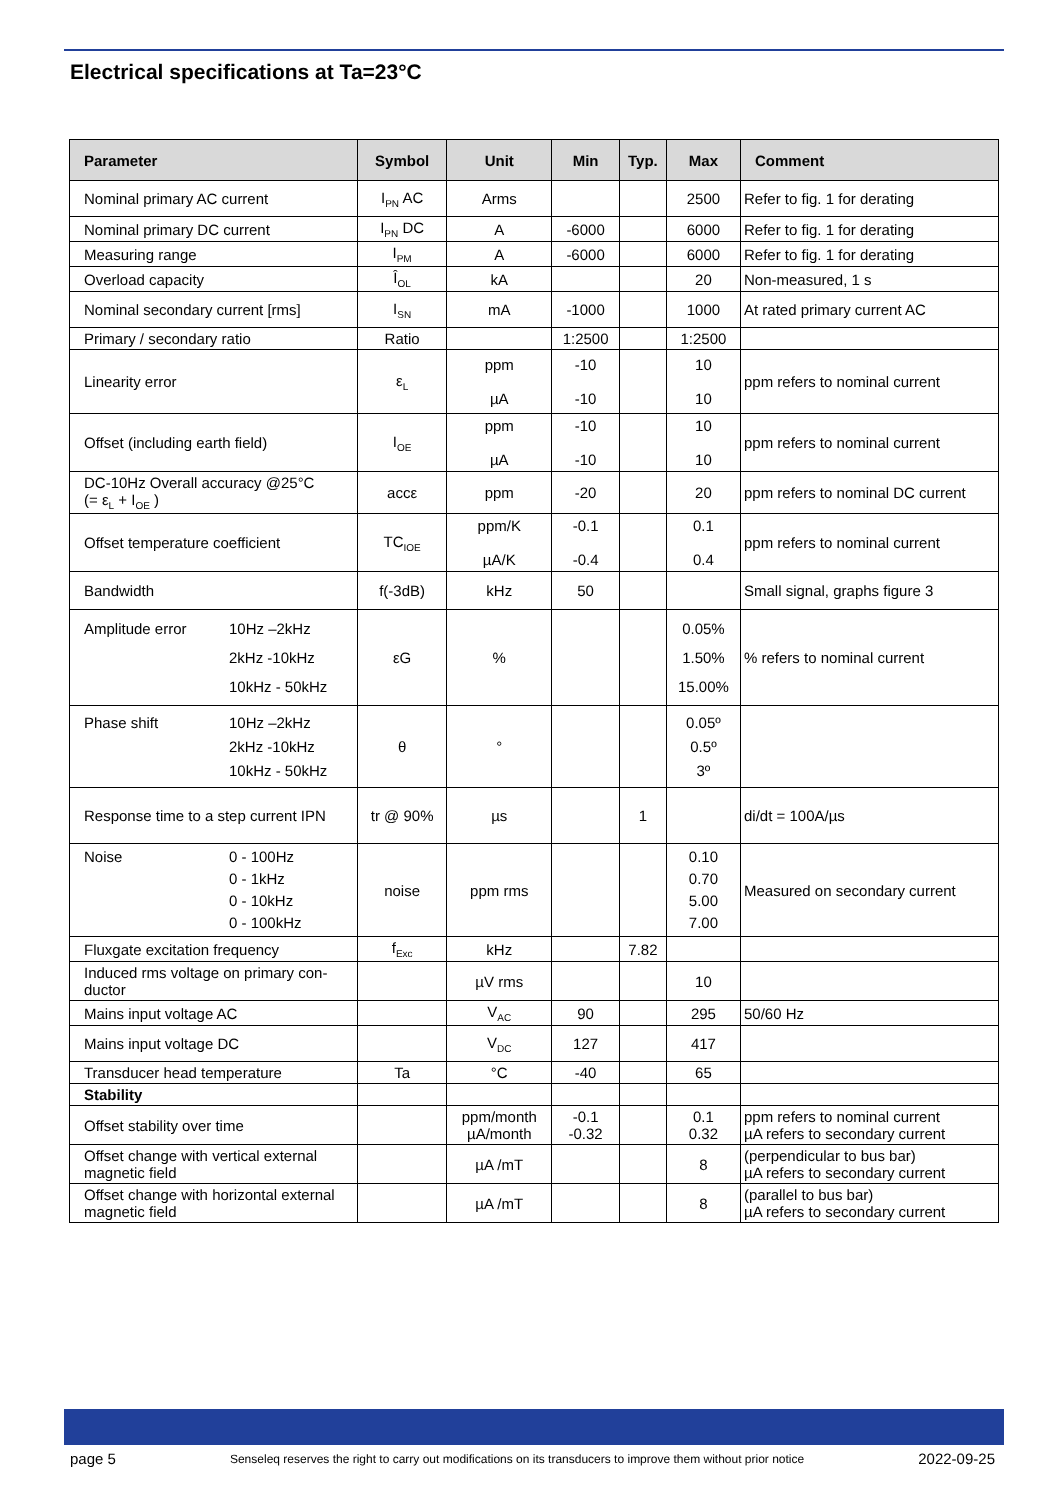Electrical specifications at Ta=23°C
| Parameter | Symbol | Unit | Min | Typ. | Max | Comment |
| --- | --- | --- | --- | --- | --- | --- |
| Nominal primary AC current | I<sub>PN</sub> AC | Arms | | | 2500 | Refer to fig. 1 for derating |
| Nominal primary DC current | I<sub>PN</sub> DC | A | -6000 | | 6000 | Refer to fig. 1 for derating |
| Measuring range | I<sub>PM</sub> | A | -6000 | | 6000 | Refer to fig. 1 for derating |
| Overload capacity | Î<sub>OL</sub> | kA | | | 20 | Non-measured, 1 s |
| Nominal secondary current [rms] | I<sub>SN</sub> | mA | -1000 | | 1000 | At rated primary current AC |
| Primary / secondary ratio | Ratio | | 1:2500 | | 1:2500 | |
| Linearity error | ε<sub>L</sub> | ppm µA | -10 -10 | | 10 10 | ppm refers to nominal current |
| Offset (including earth field) | I<sub>OE</sub> | ppm µA | -10 -10 | | 10 10 | ppm refers to nominal current |
| DC-10Hz Overall accuracy @25°C (= ε<sub>L</sub> + I<sub>OE</sub> ) | accε | ppm | -20 | | 20 | ppm refers to nominal DC current |
| Offset temperature coefficient | TC<sub>IOE</sub> | ppm/K µA/K | -0.1 -0.4 | | 0.1 0.4 | ppm refers to nominal current |
| Bandwidth | f(-3dB) | kHz | 50 | | | Small signal, graphs figure 3 |
| Amplitude error 10Hz –2kHz 2kHz -10kHz 10kHz - 50kHz | εG | % | | | 0.05% 1.50% 15.00% | % refers to nominal current |
| Phase shift 10Hz –2kHz 2kHz -10kHz 10kHz - 50kHz | θ | ° | | | 0.05º 0.5º 3º | |
| Response time to a step current IPN | tr @ 90% | µs | | 1 | | di/dt = 100A/µs |
| Noise 0 - 100Hz 0 - 1kHz 0 - 10kHz 0 - 100kHz | noise | ppm rms | | | 0.10 0.70 5.00 7.00 | Measured on secondary current |
| Fluxgate excitation frequency | f<sub>Exc</sub> | kHz | | 7.82 | | |
| Induced rms voltage on primary con- ductor | | µV rms | | | 10 | |
| Mains input voltage AC | | V<sub>AC</sub> | 90 | | 295 | 50/60 Hz |
| Mains input voltage DC | | V<sub>DC</sub> | 127 | | 417 | |
| Transducer head temperature | Ta | °C | -40 | | 65 | |
| Stability | | | | | | |
| Offset stability over time | | ppm/month µA/month | -0.1 -0.32 | | 0.1 0.32 | ppm refers to nominal current µA refers to secondary current |
| Offset change with vertical external magnetic field | | µA /mT | | | 8 | (perpendicular to bus bar) µA refers to secondary current |
| Offset change with horizontal external magnetic field | | µA /mT | | | 8 | (parallel to bus bar) µA refers to secondary current |
page 5 Senseleq reserves the right to carry out modifications on its transducers to improve them without prior notice 2022-09-25